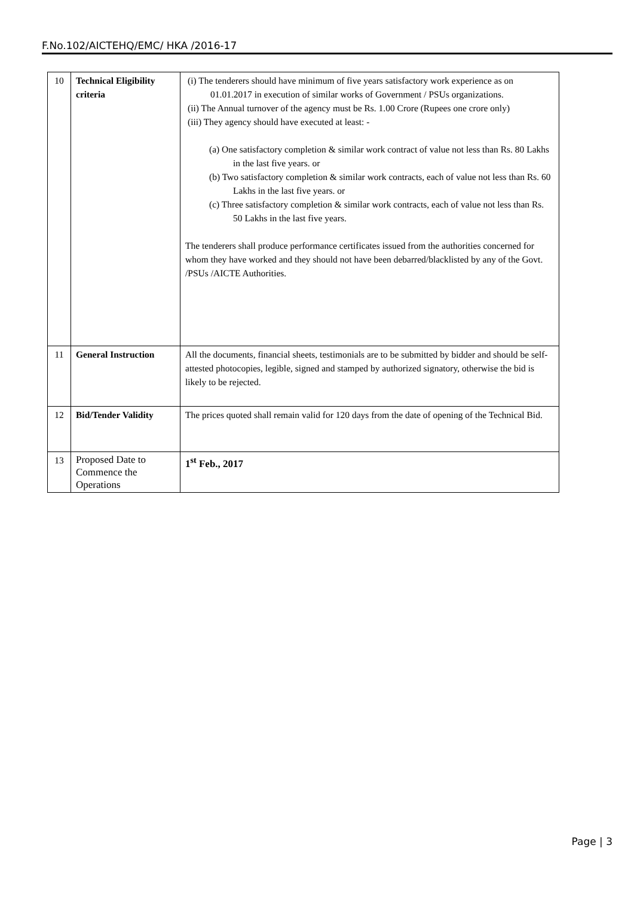F.No.102/AICTEHQ/EMC/ HKA /2016-17
| 10 | Technical Eligibility criteria | (i) The tenderers should have minimum of five years satisfactory work experience as on 01.01.2017 in execution of similar works of Government / PSUs organizations. (ii) The Annual turnover of the agency must be Rs. 1.00 Crore (Rupees one crore only) (iii) They agency should have executed at least: - (a) One satisfactory completion & similar work contract of value not less than Rs. 80 Lakhs in the last five years. or (b) Two satisfactory completion & similar work contracts, each of value not less than Rs. 60 Lakhs in the last five years. or (c) Three satisfactory completion & similar work contracts, each of value not less than Rs. 50 Lakhs in the last five years. The tenderers shall produce performance certificates issued from the authorities concerned for whom they have worked and they should not have been debarred/blacklisted by any of the Govt. /PSUs /AICTE Authorities. |
| 11 | General Instruction | All the documents, financial sheets, testimonials are to be submitted by bidder and should be self-attested photocopies, legible, signed and stamped by authorized signatory, otherwise the bid is likely to be rejected. |
| 12 | Bid/Tender Validity | The prices quoted shall remain valid for 120 days from the date of opening of the Technical Bid. |
| 13 | Proposed Date to Commence the Operations | 1<sup>st</sup> Feb., 2017 |
Page | 3